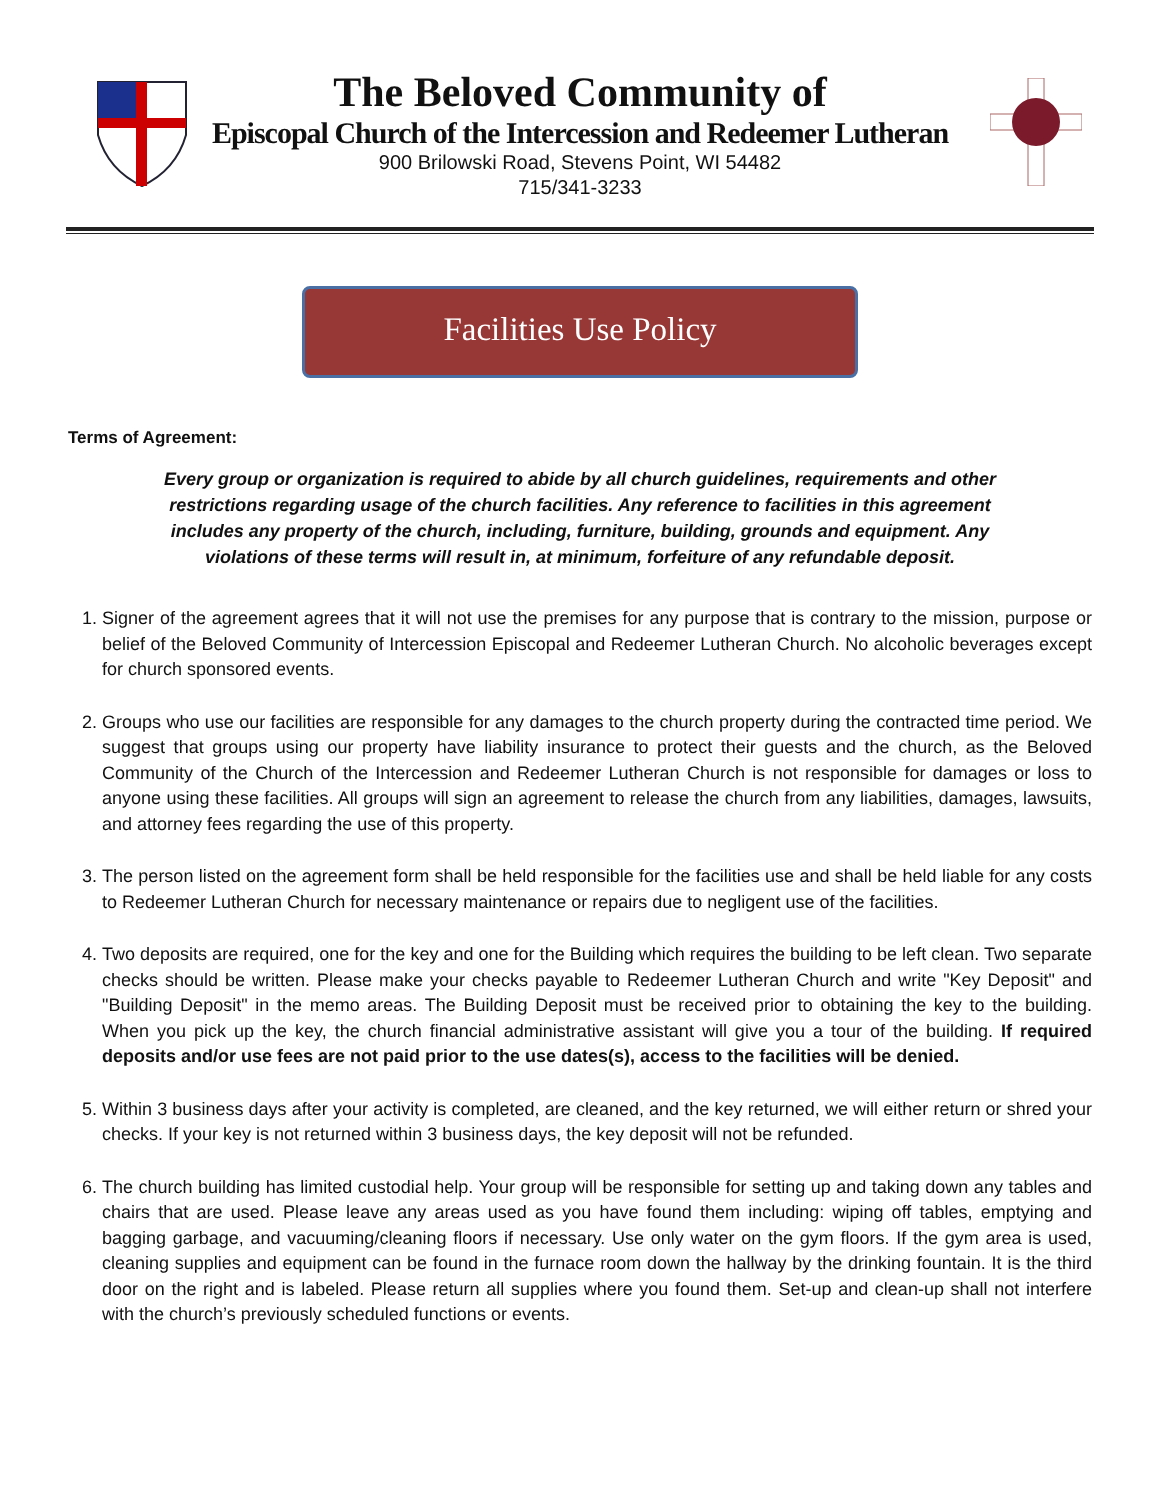The Beloved Community of
Episcopal Church of the Intercession and Redeemer Lutheran
900 Brilowski Road, Stevens Point, WI 54482
715/341-3233
Facilities Use Policy
Terms of Agreement:
Every group or organization is required to abide by all church guidelines, requirements and other restrictions regarding usage of the church facilities. Any reference to facilities in this agreement includes any property of the church, including, furniture, building, grounds and equipment. Any violations of these terms will result in, at minimum, forfeiture of any refundable deposit.
1. Signer of the agreement agrees that it will not use the premises for any purpose that is contrary to the mission, purpose or belief of the Beloved Community of Intercession Episcopal and Redeemer Lutheran Church. No alcoholic beverages except for church sponsored events.
2. Groups who use our facilities are responsible for any damages to the church property during the contracted time period. We suggest that groups using our property have liability insurance to protect their guests and the church, as the Beloved Community of the Church of the Intercession and Redeemer Lutheran Church is not responsible for damages or loss to anyone using these facilities. All groups will sign an agreement to release the church from any liabilities, damages, lawsuits, and attorney fees regarding the use of this property.
3. The person listed on the agreement form shall be held responsible for the facilities use and shall be held liable for any costs to Redeemer Lutheran Church for necessary maintenance or repairs due to negligent use of the facilities.
4. Two deposits are required, one for the key and one for the Building which requires the building to be left clean. Two separate checks should be written. Please make your checks payable to Redeemer Lutheran Church and write "Key Deposit" and "Building Deposit" in the memo areas. The Building Deposit must be received prior to obtaining the key to the building. When you pick up the key, the church financial administrative assistant will give you a tour of the building. If required deposits and/or use fees are not paid prior to the use dates(s), access to the facilities will be denied.
5. Within 3 business days after your activity is completed, are cleaned, and the key returned, we will either return or shred your checks. If your key is not returned within 3 business days, the key deposit will not be refunded.
6. The church building has limited custodial help. Your group will be responsible for setting up and taking down any tables and chairs that are used. Please leave any areas used as you have found them including: wiping off tables, emptying and bagging garbage, and vacuuming/cleaning floors if necessary. Use only water on the gym floors. If the gym area is used, cleaning supplies and equipment can be found in the furnace room down the hallway by the drinking fountain. It is the third door on the right and is labeled. Please return all supplies where you found them. Set-up and clean-up shall not interfere with the church’s previously scheduled functions or events.